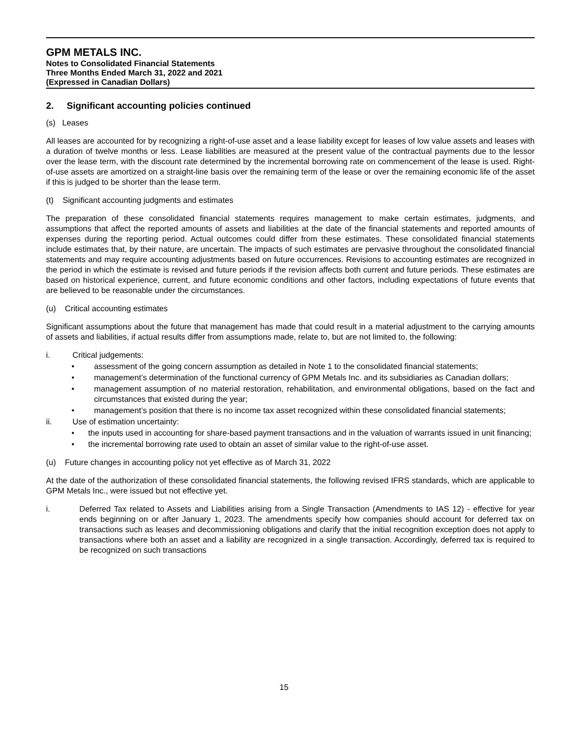GPM METALS INC.
Notes to Consolidated Financial Statements
Three Months Ended March 31, 2022 and 2021
(Expressed in Canadian Dollars)
2. Significant accounting policies continued
(s) Leases
All leases are accounted for by recognizing a right-of-use asset and a lease liability except for leases of low value assets and leases with a duration of twelve months or less. Lease liabilities are measured at the present value of the contractual payments due to the lessor over the lease term, with the discount rate determined by the incremental borrowing rate on commencement of the lease is used. Right-of-use assets are amortized on a straight-line basis over the remaining term of the lease or over the remaining economic life of the asset if this is judged to be shorter than the lease term.
(t) Significant accounting judgments and estimates
The preparation of these consolidated financial statements requires management to make certain estimates, judgments, and assumptions that affect the reported amounts of assets and liabilities at the date of the financial statements and reported amounts of expenses during the reporting period. Actual outcomes could differ from these estimates. These consolidated financial statements include estimates that, by their nature, are uncertain. The impacts of such estimates are pervasive throughout the consolidated financial statements and may require accounting adjustments based on future occurrences. Revisions to accounting estimates are recognized in the period in which the estimate is revised and future periods if the revision affects both current and future periods. These estimates are based on historical experience, current, and future economic conditions and other factors, including expectations of future events that are believed to be reasonable under the circumstances.
(u) Critical accounting estimates
Significant assumptions about the future that management has made that could result in a material adjustment to the carrying amounts of assets and liabilities, if actual results differ from assumptions made, relate to, but are not limited to, the following:
i. Critical judgements:
• assessment of the going concern assumption as detailed in Note 1 to the consolidated financial statements;
• management’s determination of the functional currency of GPM Metals Inc. and its subsidiaries as Canadian dollars;
• management assumption of no material restoration, rehabilitation, and environmental obligations, based on the fact and circumstances that existed during the year;
• management’s position that there is no income tax asset recognized within these consolidated financial statements;
ii. Use of estimation uncertainty:
• the inputs used in accounting for share-based payment transactions and in the valuation of warrants issued in unit financing;
• the incremental borrowing rate used to obtain an asset of similar value to the right-of-use asset.
(u) Future changes in accounting policy not yet effective as of March 31, 2022
At the date of the authorization of these consolidated financial statements, the following revised IFRS standards, which are applicable to GPM Metals Inc., were issued but not effective yet.
i. Deferred Tax related to Assets and Liabilities arising from a Single Transaction (Amendments to IAS 12) - effective for year ends beginning on or after January 1, 2023. The amendments specify how companies should account for deferred tax on transactions such as leases and decommissioning obligations and clarify that the initial recognition exception does not apply to transactions where both an asset and a liability are recognized in a single transaction. Accordingly, deferred tax is required to be recognized on such transactions
15